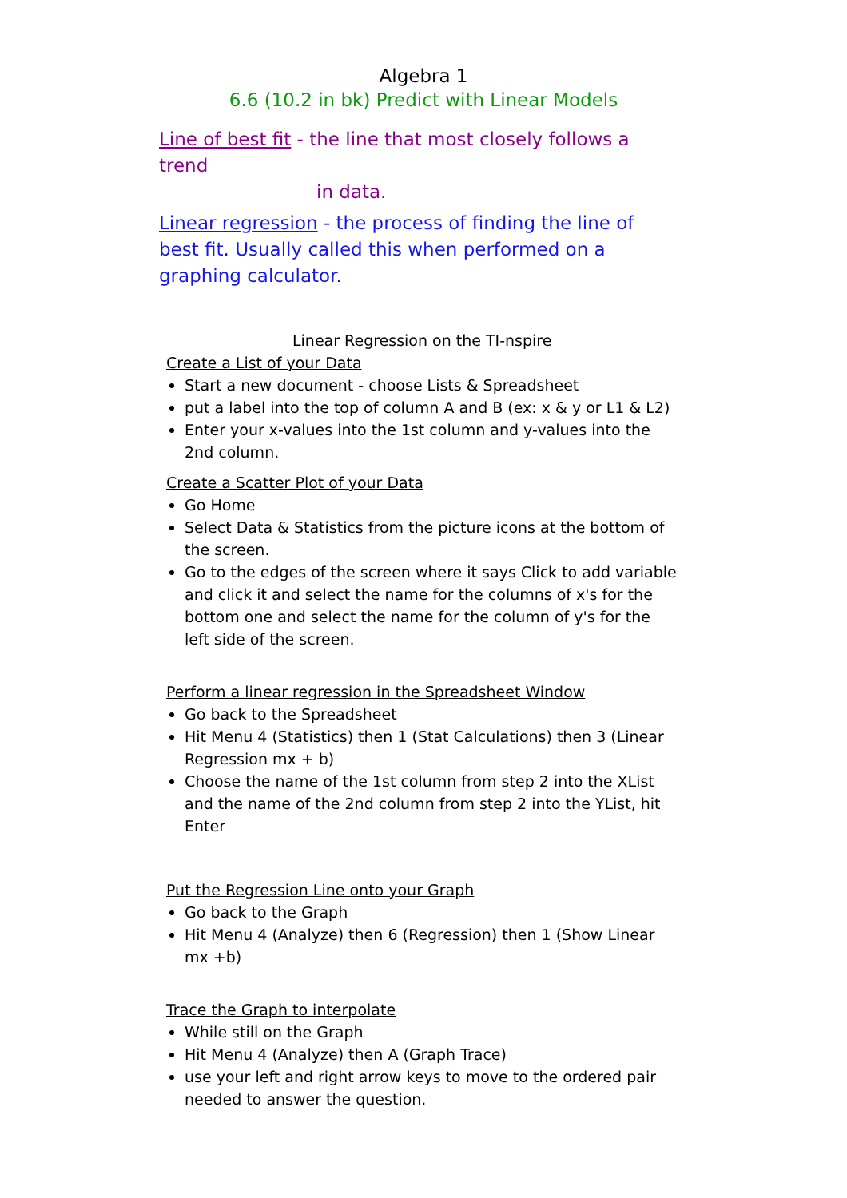Algebra 1
6.6 (10.2 in bk) Predict with Linear Models
Line of best fit - the line that most closely follows a trend
in data.
Linear regression - the process of finding the line of best fit. Usually called this when performed on a graphing calculator.
Linear Regression on the TI-nspire
Create a List of your Data
Start a new document - choose Lists & Spreadsheet
put a label into the top of column A and B (ex: x & y or L1 & L2)
Enter your x-values into the 1st column and y-values into the 2nd column.
Create a Scatter Plot of your Data
Go Home
Select Data & Statistics from the picture icons at the bottom of the screen.
Go to the edges of the screen where it says Click to add variable and click it and select the name for the columns of x's for the bottom one and select the name for the column of y's for the left side of the screen.
Perform a linear regression in the Spreadsheet Window
Go back to the Spreadsheet
Hit Menu 4 (Statistics) then 1 (Stat Calculations) then 3 (Linear Regression mx + b)
Choose the name of the 1st column from step 2 into the XList and the name of the 2nd column from step 2 into the YList, hit Enter
Put the Regression Line onto your Graph
Go back to the Graph
Hit Menu 4 (Analyze) then 6 (Regression) then 1 (Show Linear mx +b)
Trace the Graph to interpolate
While still on the Graph
Hit Menu 4 (Analyze) then A (Graph Trace)
use your left and right arrow keys to move to the ordered pair needed to answer the question.